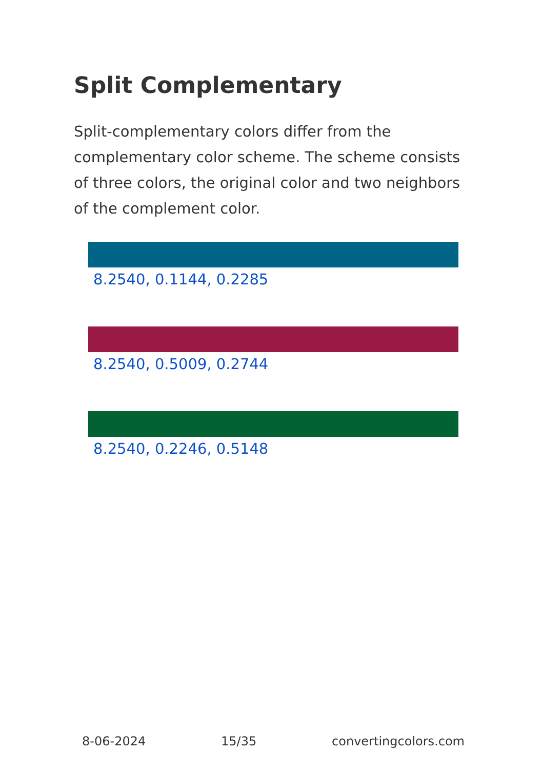Split Complementary
Split-complementary colors differ from the complementary color scheme. The scheme consists of three colors, the original color and two neighbors of the complement color.
8.2540, 0.1144, 0.2285
8.2540, 0.5009, 0.2744
8.2540, 0.2246, 0.5148
8-06-2024 15/35 convertingcolors.com